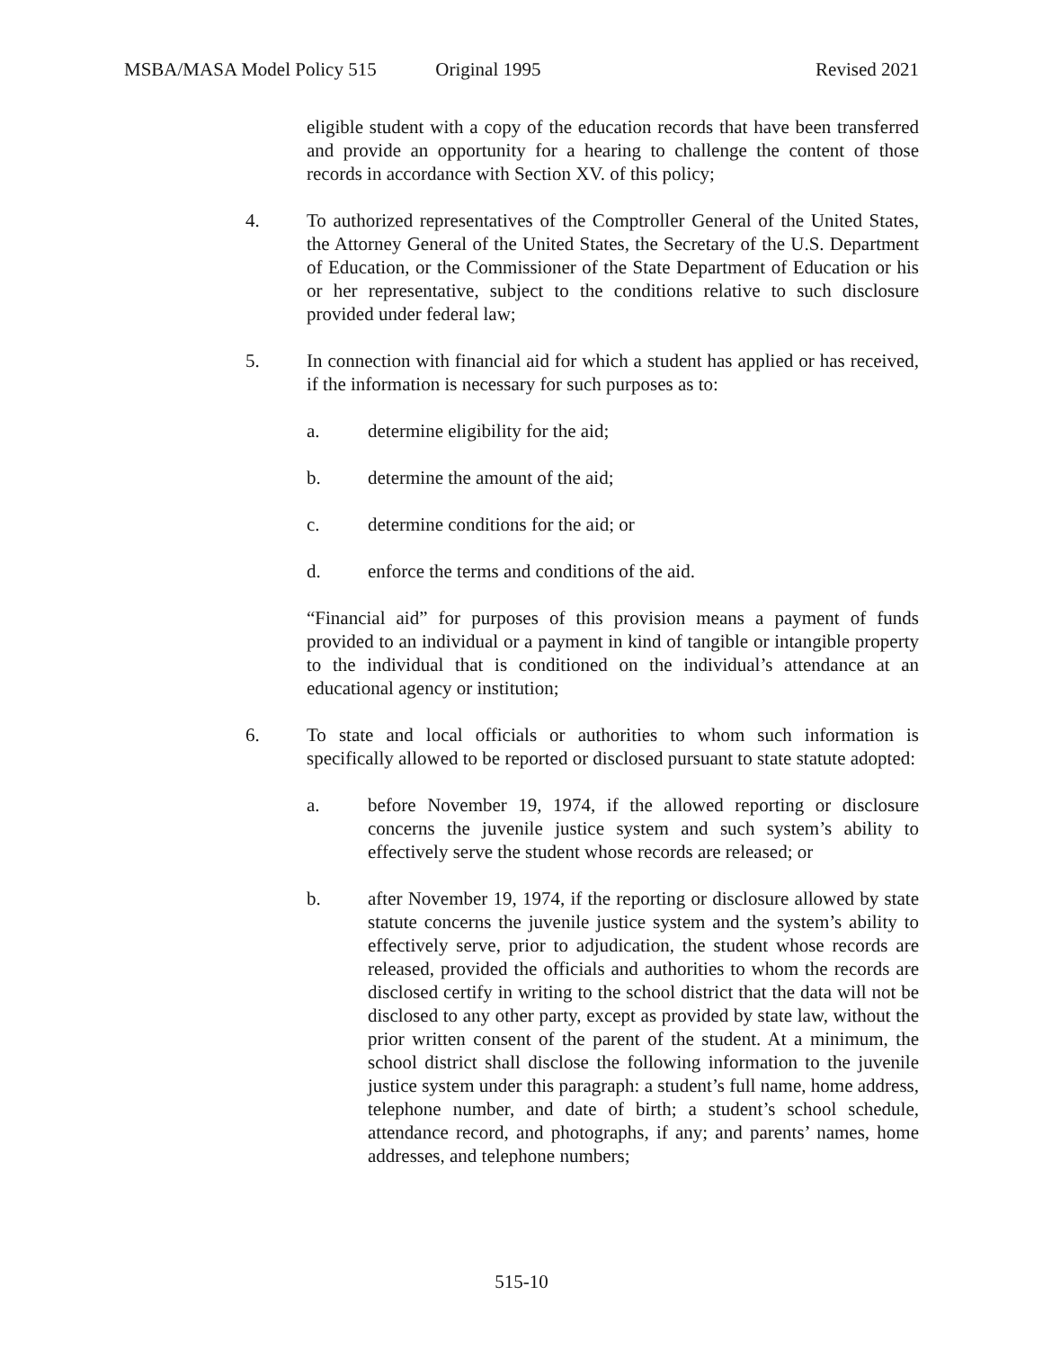MSBA/MASA Model Policy 515 Original 1995 Revised 2021
eligible student with a copy of the education records that have been transferred and provide an opportunity for a hearing to challenge the content of those records in accordance with Section XV. of this policy;
4. To authorized representatives of the Comptroller General of the United States, the Attorney General of the United States, the Secretary of the U.S. Department of Education, or the Commissioner of the State Department of Education or his or her representative, subject to the conditions relative to such disclosure provided under federal law;
5. In connection with financial aid for which a student has applied or has received, if the information is necessary for such purposes as to:
a. determine eligibility for the aid;
b. determine the amount of the aid;
c. determine conditions for the aid; or
d. enforce the terms and conditions of the aid.
“Financial aid” for purposes of this provision means a payment of funds provided to an individual or a payment in kind of tangible or intangible property to the individual that is conditioned on the individual’s attendance at an educational agency or institution;
6. To state and local officials or authorities to whom such information is specifically allowed to be reported or disclosed pursuant to state statute adopted:
a. before November 19, 1974, if the allowed reporting or disclosure concerns the juvenile justice system and such system’s ability to effectively serve the student whose records are released; or
b. after November 19, 1974, if the reporting or disclosure allowed by state statute concerns the juvenile justice system and the system’s ability to effectively serve, prior to adjudication, the student whose records are released, provided the officials and authorities to whom the records are disclosed certify in writing to the school district that the data will not be disclosed to any other party, except as provided by state law, without the prior written consent of the parent of the student. At a minimum, the school district shall disclose the following information to the juvenile justice system under this paragraph: a student’s full name, home address, telephone number, and date of birth; a student’s school schedule, attendance record, and photographs, if any; and parents’ names, home addresses, and telephone numbers;
515-10